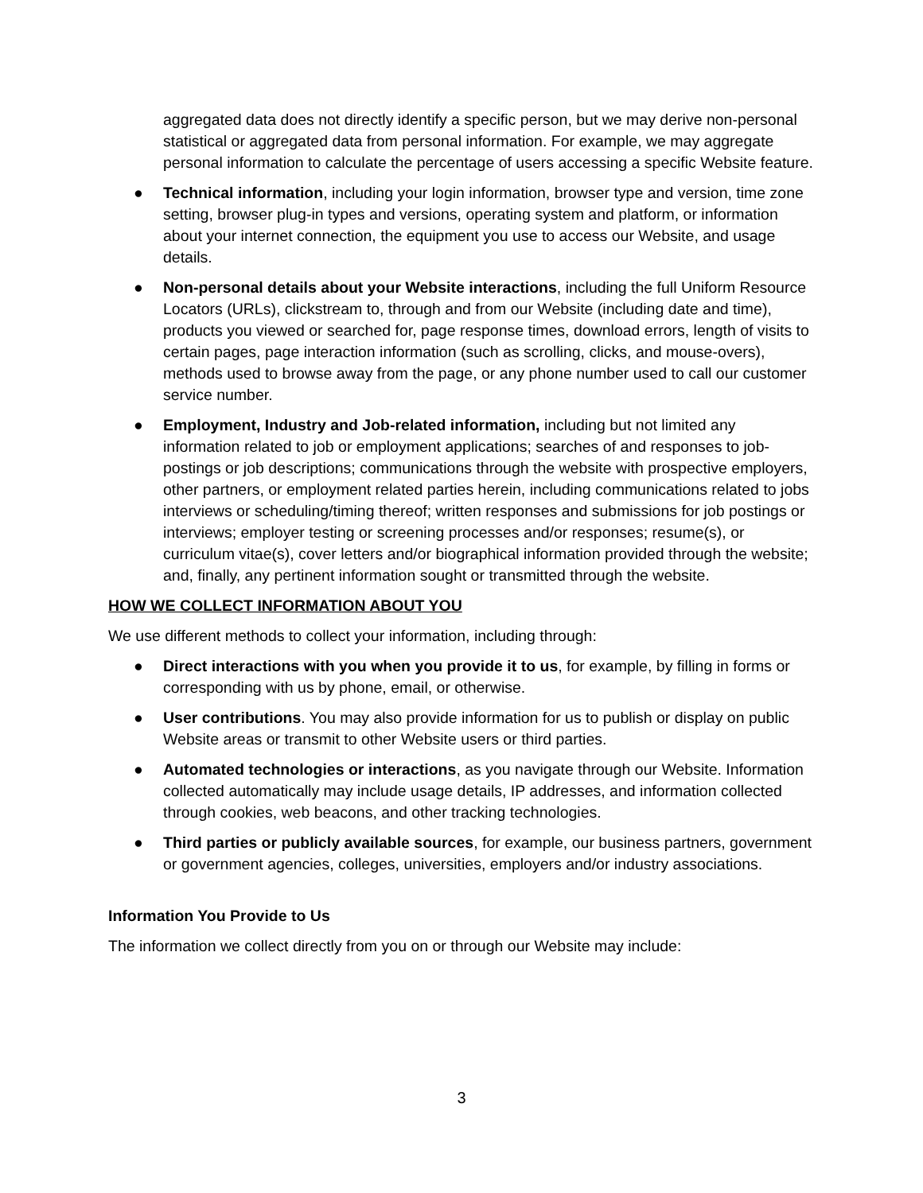aggregated data does not directly identify a specific person, but we may derive non-personal statistical or aggregated data from personal information. For example, we may aggregate personal information to calculate the percentage of users accessing a specific Website feature.
● Technical information, including your login information, browser type and version, time zone setting, browser plug-in types and versions, operating system and platform, or information about your internet connection, the equipment you use to access our Website, and usage details.
● Non-personal details about your Website interactions, including the full Uniform Resource Locators (URLs), clickstream to, through and from our Website (including date and time), products you viewed or searched for, page response times, download errors, length of visits to certain pages, page interaction information (such as scrolling, clicks, and mouse-overs), methods used to browse away from the page, or any phone number used to call our customer service number.
● Employment, Industry and Job-related information, including but not limited any information related to job or employment applications; searches of and responses to job-postings or job descriptions; communications through the website with prospective employers, other partners, or employment related parties herein, including communications related to jobs interviews or scheduling/timing thereof; written responses and submissions for job postings or interviews; employer testing or screening processes and/or responses; resume(s), or curriculum vitae(s), cover letters and/or biographical information provided through the website; and, finally, any pertinent information sought or transmitted through the website.
HOW WE COLLECT INFORMATION ABOUT YOU
We use different methods to collect your information, including through:
● Direct interactions with you when you provide it to us, for example, by filling in forms or corresponding with us by phone, email, or otherwise.
● User contributions. You may also provide information for us to publish or display on public Website areas or transmit to other Website users or third parties.
● Automated technologies or interactions, as you navigate through our Website. Information collected automatically may include usage details, IP addresses, and information collected through cookies, web beacons, and other tracking technologies.
● Third parties or publicly available sources, for example, our business partners, government or government agencies, colleges, universities, employers and/or industry associations.
Information You Provide to Us
The information we collect directly from you on or through our Website may include:
3